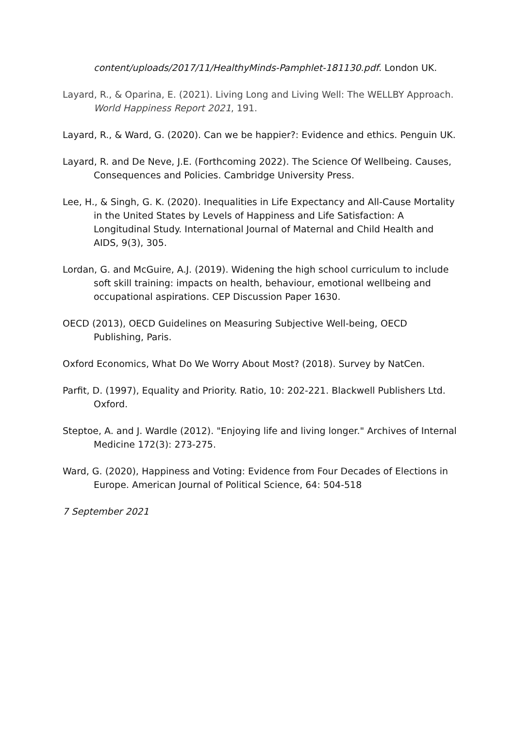content/uploads/2017/11/HealthyMinds-Pamphlet-181130.pdf. London UK.
Layard, R., & Oparina, E. (2021). Living Long and Living Well: The WELLBY Approach. World Happiness Report 2021, 191.
Layard, R., & Ward, G. (2020). Can we be happier?: Evidence and ethics. Penguin UK.
Layard, R. and De Neve, J.E. (Forthcoming 2022). The Science Of Wellbeing. Causes, Consequences and Policies. Cambridge University Press.
Lee, H., & Singh, G. K. (2020). Inequalities in Life Expectancy and All-Cause Mortality in the United States by Levels of Happiness and Life Satisfaction: A Longitudinal Study. International Journal of Maternal and Child Health and AIDS, 9(3), 305.
Lordan, G. and McGuire, A.J. (2019). Widening the high school curriculum to include soft skill training: impacts on health, behaviour, emotional wellbeing and occupational aspirations. CEP Discussion Paper 1630.
OECD (2013), OECD Guidelines on Measuring Subjective Well-being, OECD Publishing, Paris.
Oxford Economics, What Do We Worry About Most? (2018). Survey by NatCen.
Parfit, D. (1997), Equality and Priority. Ratio, 10: 202-221. Blackwell Publishers Ltd. Oxford.
Steptoe, A. and J. Wardle (2012). "Enjoying life and living longer." Archives of Internal Medicine 172(3): 273-275.
Ward, G. (2020), Happiness and Voting: Evidence from Four Decades of Elections in Europe. American Journal of Political Science, 64: 504-518
7 September 2021